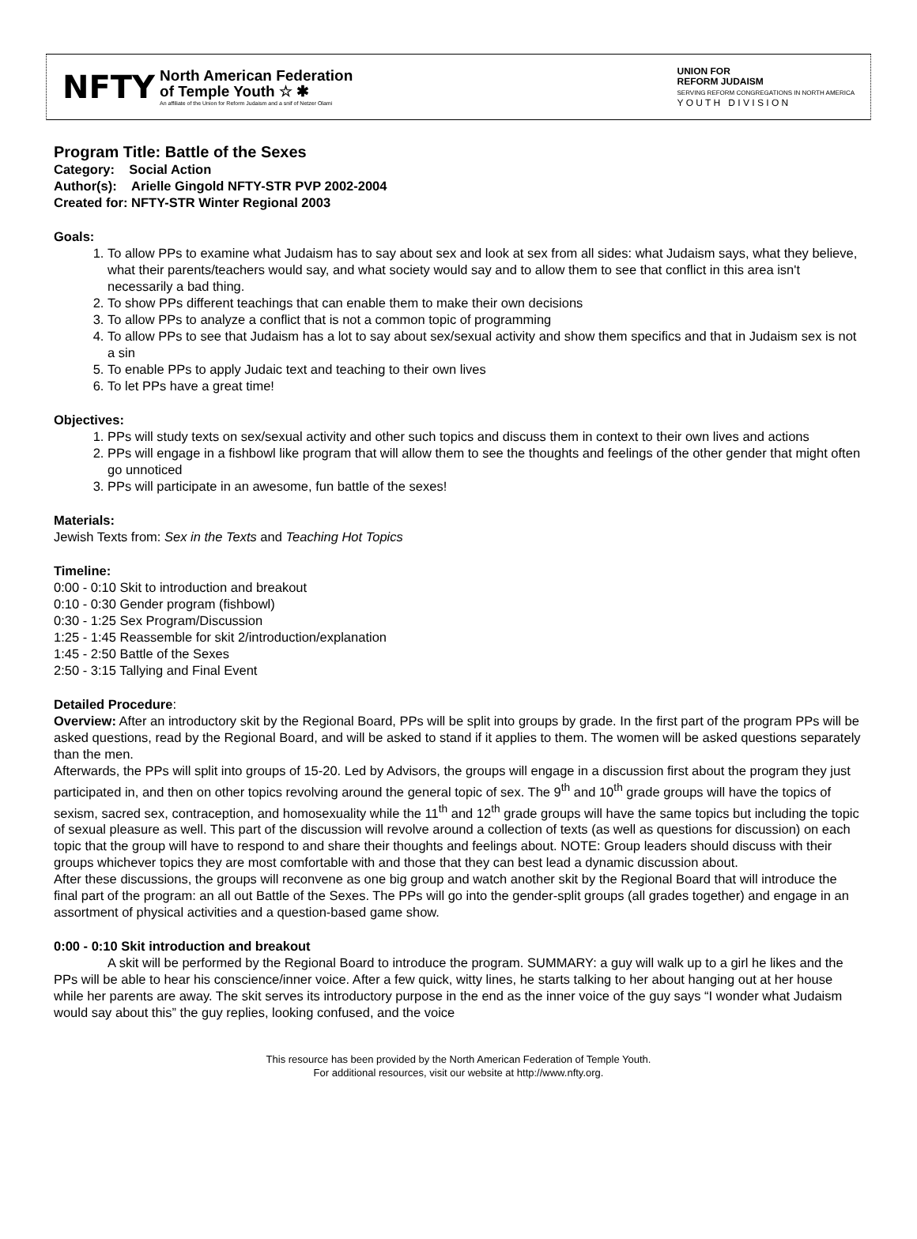NFTY
North American Federation
of Temple Youth ☆ ✱
An affiliate of the Union for Reform Judaism and a snif of Netzer Olami
UNION FOR
REFORM JUDAISM
SERVING REFORM CONGREGATIONS IN NORTH AMERICA
Y O U T H D I V I S I O N
Program Title: Battle of the Sexes
Category: Social Action
Author(s): Arielle Gingold NFTY-STR PVP 2002-2004
Created for: NFTY-STR Winter Regional 2003
Goals:
1. To allow PPs to examine what Judaism has to say about sex and look at sex from all sides: what Judaism says, what they believe, what their parents/teachers would say, and what society would say and to allow them to see that conflict in this area isn't necessarily a bad thing.
2. To show PPs different teachings that can enable them to make their own decisions
3. To allow PPs to analyze a conflict that is not a common topic of programming
4. To allow PPs to see that Judaism has a lot to say about sex/sexual activity and show them specifics and that in Judaism sex is not a sin
5. To enable PPs to apply Judaic text and teaching to their own lives
6. To let PPs have a great time!
Objectives:
1. PPs will study texts on sex/sexual activity and other such topics and discuss them in context to their own lives and actions
2. PPs will engage in a fishbowl like program that will allow them to see the thoughts and feelings of the other gender that might often go unnoticed
3. PPs will participate in an awesome, fun battle of the sexes!
Materials:
Jewish Texts from: Sex in the Texts and Teaching Hot Topics
Timeline:
0:00 - 0:10 Skit to introduction and breakout
0:10 - 0:30 Gender program (fishbowl)
0:30 - 1:25 Sex Program/Discussion
1:25 - 1:45 Reassemble for skit 2/introduction/explanation
1:45 - 2:50 Battle of the Sexes
2:50 - 3:15 Tallying and Final Event
Detailed Procedure:
Overview: After an introductory skit by the Regional Board, PPs will be split into groups by grade. In the first part of the program PPs will be asked questions, read by the Regional Board, and will be asked to stand if it applies to them. The women will be asked questions separately than the men.
Afterwards, the PPs will split into groups of 15-20. Led by Advisors, the groups will engage in a discussion first about the program they just participated in, and then on other topics revolving around the general topic of sex. The 9<sup>th</sup> and 10<sup>th</sup> grade groups will have the topics of sexism, sacred sex, contraception, and homosexuality while the 11<sup>th</sup> and 12<sup>th</sup> grade groups will have the same topics but including the topic of sexual pleasure as well. This part of the discussion will revolve around a collection of texts (as well as questions for discussion) on each topic that the group will have to respond to and share their thoughts and feelings about. NOTE: Group leaders should discuss with their groups whichever topics they are most comfortable with and those that they can best lead a dynamic discussion about.
After these discussions, the groups will reconvene as one big group and watch another skit by the Regional Board that will introduce the final part of the program: an all out Battle of the Sexes. The PPs will go into the gender-split groups (all grades together) and engage in an assortment of physical activities and a question-based game show.
0:00 - 0:10 Skit introduction and breakout
A skit will be performed by the Regional Board to introduce the program. SUMMARY: a guy will walk up to a girl he likes and the PPs will be able to hear his conscience/inner voice. After a few quick, witty lines, he starts talking to her about hanging out at her house while her parents are away. The skit serves its introductory purpose in the end as the inner voice of the guy says “I wonder what Judaism would say about this” the guy replies, looking confused, and the voice
This resource has been provided by the North American Federation of Temple Youth.
For additional resources, visit our website at http://www.nfty.org.